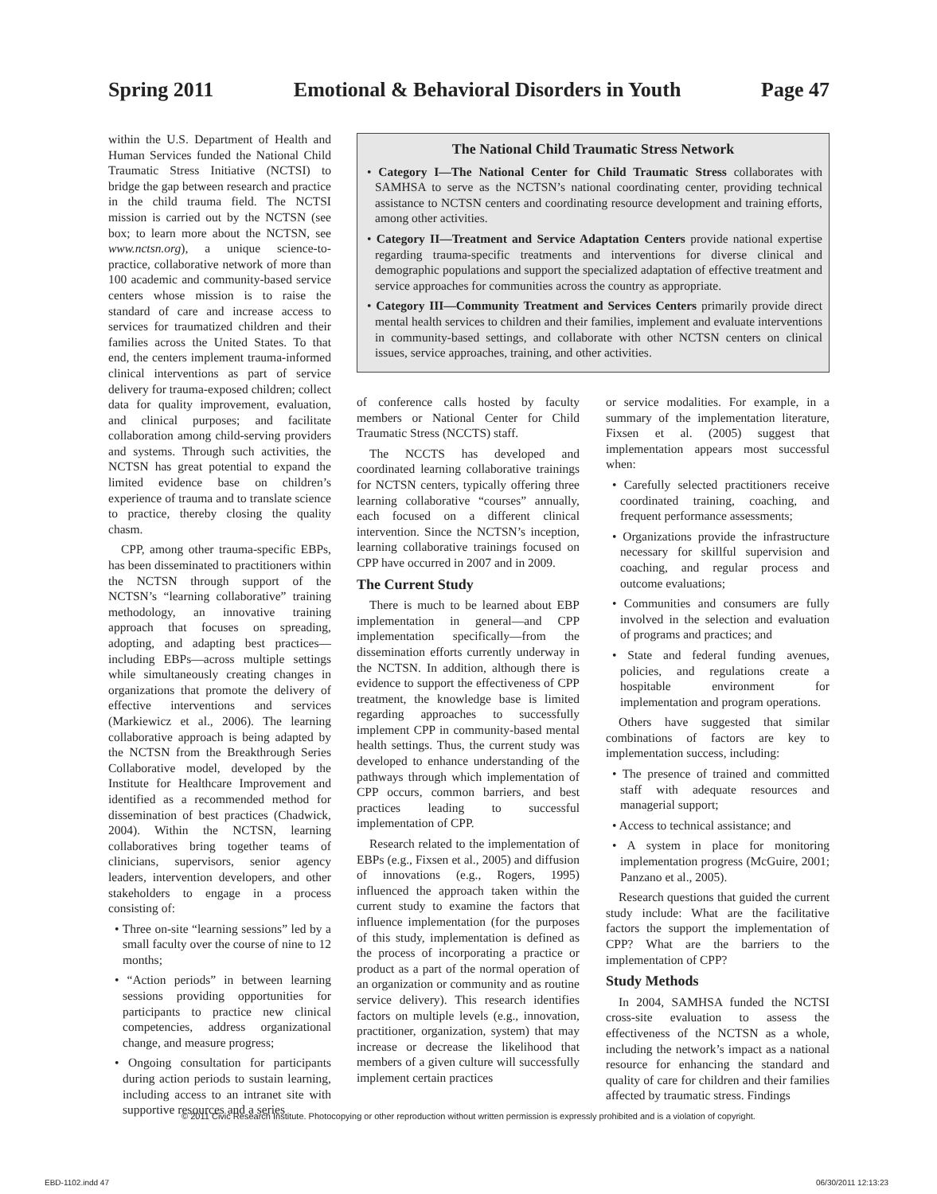Spring 2011 Emotional & Behavioral Disorders in Youth Page 47
within the U.S. Department of Health and Human Services funded the National Child Traumatic Stress Initiative (NCTSI) to bridge the gap between research and practice in the child trauma field. The NCTSI mission is carried out by the NCTSN (see box; to learn more about the NCTSN, see www.nctsn.org), a unique science-to-practice, collaborative network of more than 100 academic and community-based service centers whose mission is to raise the standard of care and increase access to services for traumatized children and their families across the United States. To that end, the centers implement trauma-informed clinical interventions as part of service delivery for trauma-exposed children; collect data for quality improvement, evaluation, and clinical purposes; and facilitate collaboration among child-serving providers and systems. Through such activities, the NCTSN has great potential to expand the limited evidence base on children’s experience of trauma and to translate science to practice, thereby closing the quality chasm.
CPP, among other trauma-specific EBPs, has been disseminated to practitioners within the NCTSN through support of the NCTSN’s “learning collaborative” training methodology, an innovative training approach that focuses on spreading, adopting, and adapting best practices—including EBPs—across multiple settings while simultaneously creating changes in organizations that promote the delivery of effective interventions and services (Markiewicz et al., 2006). The learning collaborative approach is being adapted by the NCTSN from the Breakthrough Series Collaborative model, developed by the Institute for Healthcare Improvement and identified as a recommended method for dissemination of best practices (Chadwick, 2004). Within the NCTSN, learning collaboratives bring together teams of clinicians, supervisors, senior agency leaders, intervention developers, and other stakeholders to engage in a process consisting of:
• Three on-site “learning sessions” led by a small faculty over the course of nine to 12 months;
• “Action periods” in between learning sessions providing opportunities for participants to practice new clinical competencies, address organizational change, and measure progress;
• Ongoing consultation for participants during action periods to sustain learning, including access to an intranet site with supportive resources and a series
The National Child Traumatic Stress Network
• Category I—The National Center for Child Traumatic Stress collaborates with SAMHSA to serve as the NCTSN’s national coordinating center, providing technical assistance to NCTSN centers and coordinating resource development and training efforts, among other activities.
• Category II—Treatment and Service Adaptation Centers provide national expertise regarding trauma-specific treatments and interventions for diverse clinical and demographic populations and support the specialized adaptation of effective treatment and service approaches for communities across the country as appropriate.
• Category III—Community Treatment and Services Centers primarily provide direct mental health services to children and their families, implement and evaluate interventions in community-based settings, and collaborate with other NCTSN centers on clinical issues, service approaches, training, and other activities.
of conference calls hosted by faculty members or National Center for Child Traumatic Stress (NCCTS) staff.
The NCCTS has developed and coordinated learning collaborative trainings for NCTSN centers, typically offering three learning collaborative “courses” annually, each focused on a different clinical intervention. Since the NCTSN’s inception, learning collaborative trainings focused on CPP have occurred in 2007 and in 2009.
The Current Study
There is much to be learned about EBP implementation in general—and CPP implementation specifically—from the dissemination efforts currently underway in the NCTSN. In addition, although there is evidence to support the effectiveness of CPP treatment, the knowledge base is limited regarding approaches to successfully implement CPP in community-based mental health settings. Thus, the current study was developed to enhance understanding of the pathways through which implementation of CPP occurs, common barriers, and best practices leading to successful implementation of CPP.
Research related to the implementation of EBPs (e.g., Fixsen et al., 2005) and diffusion of innovations (e.g., Rogers, 1995) influenced the approach taken within the current study to examine the factors that influence implementation (for the purposes of this study, implementation is defined as the process of incorporating a practice or product as a part of the normal operation of an organization or community and as routine service delivery). This research identifies factors on multiple levels (e.g., innovation, practitioner, organization, system) that may increase or decrease the likelihood that members of a given culture will successfully implement certain practices
or service modalities. For example, in a summary of the implementation literature, Fixsen et al. (2005) suggest that implementation appears most successful when:
• Carefully selected practitioners receive coordinated training, coaching, and frequent performance assessments;
• Organizations provide the infrastructure necessary for skillful supervision and coaching, and regular process and outcome evaluations;
• Communities and consumers are fully involved in the selection and evaluation of programs and practices; and
• State and federal funding avenues, policies, and regulations create a hospitable environment for implementation and program operations.
Others have suggested that similar combinations of factors are key to implementation success, including:
• The presence of trained and committed staff with adequate resources and managerial support;
• Access to technical assistance; and
• A system in place for monitoring implementation progress (McGuire, 2001; Panzano et al., 2005).
Research questions that guided the current study include: What are the facilitative factors the support the implementation of CPP? What are the barriers to the implementation of CPP?
Study Methods
In 2004, SAMHSA funded the NCTSI cross-site evaluation to assess the effectiveness of the NCTSN as a whole, including the network’s impact as a national resource for enhancing the standard and quality of care for children and their families affected by traumatic stress. Findings
© 2011 Civic Research Institute. Photocopying or other reproduction without written permission is expressly prohibited and is a violation of copyright.
EBD-1102.indd 47 06/30/2011 12:13:23